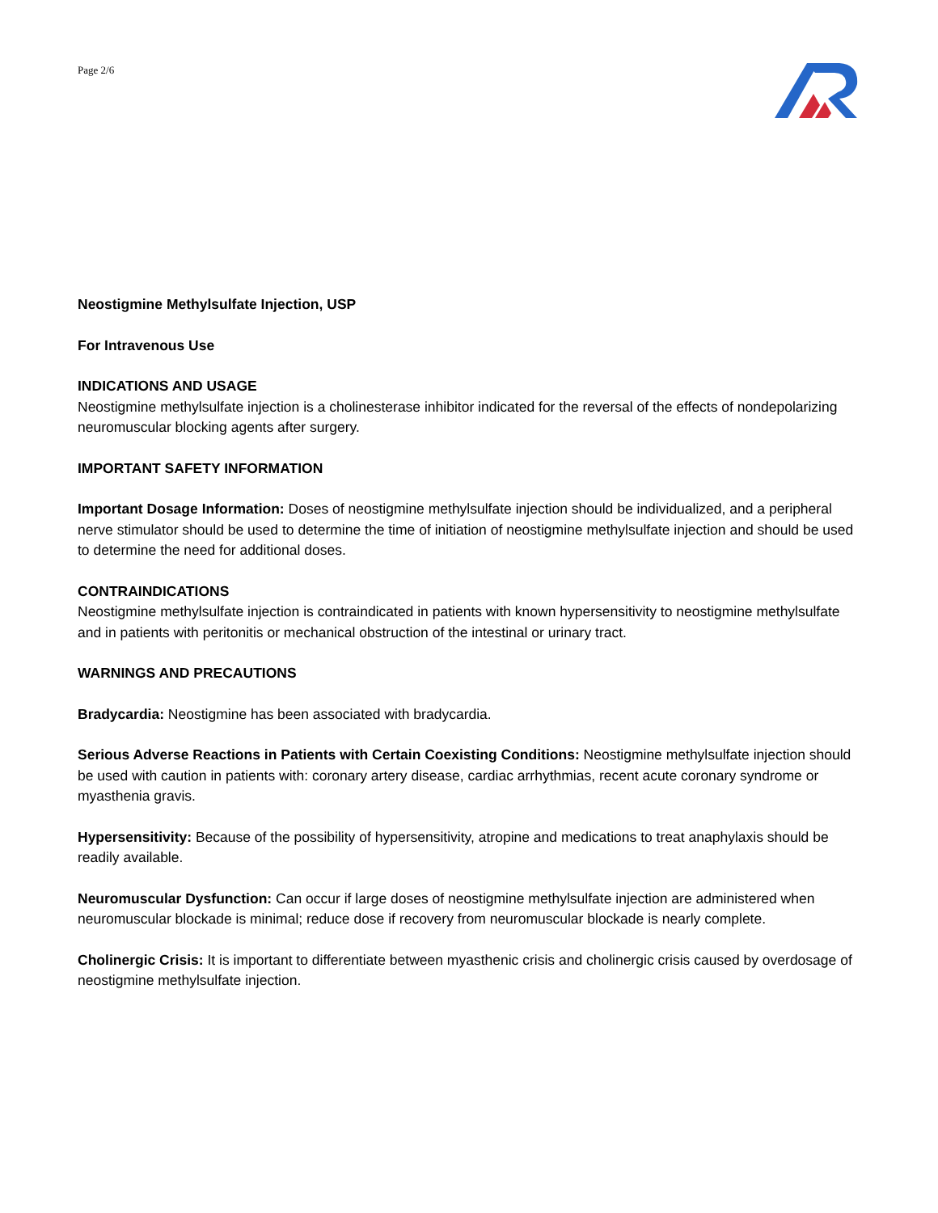Page 2/6
Neostigmine Methylsulfate Injection, USP
For Intravenous Use
INDICATIONS AND USAGE
Neostigmine methylsulfate injection is a cholinesterase inhibitor indicated for the reversal of the effects of nondepolarizing neuromuscular blocking agents after surgery.
IMPORTANT SAFETY INFORMATION
Important Dosage Information: Doses of neostigmine methylsulfate injection should be individualized, and a peripheral nerve stimulator should be used to determine the time of initiation of neostigmine methylsulfate injection and should be used to determine the need for additional doses.
CONTRAINDICATIONS
Neostigmine methylsulfate injection is contraindicated in patients with known hypersensitivity to neostigmine methylsulfate and in patients with peritonitis or mechanical obstruction of the intestinal or urinary tract.
WARNINGS AND PRECAUTIONS
Bradycardia: Neostigmine has been associated with bradycardia.
Serious Adverse Reactions in Patients with Certain Coexisting Conditions: Neostigmine methylsulfate injection should be used with caution in patients with: coronary artery disease, cardiac arrhythmias, recent acute coronary syndrome or myasthenia gravis.
Hypersensitivity: Because of the possibility of hypersensitivity, atropine and medications to treat anaphylaxis should be readily available.
Neuromuscular Dysfunction: Can occur if large doses of neostigmine methylsulfate injection are administered when neuromuscular blockade is minimal; reduce dose if recovery from neuromuscular blockade is nearly complete.
Cholinergic Crisis: It is important to differentiate between myasthenic crisis and cholinergic crisis caused by overdosage of neostigmine methylsulfate injection.